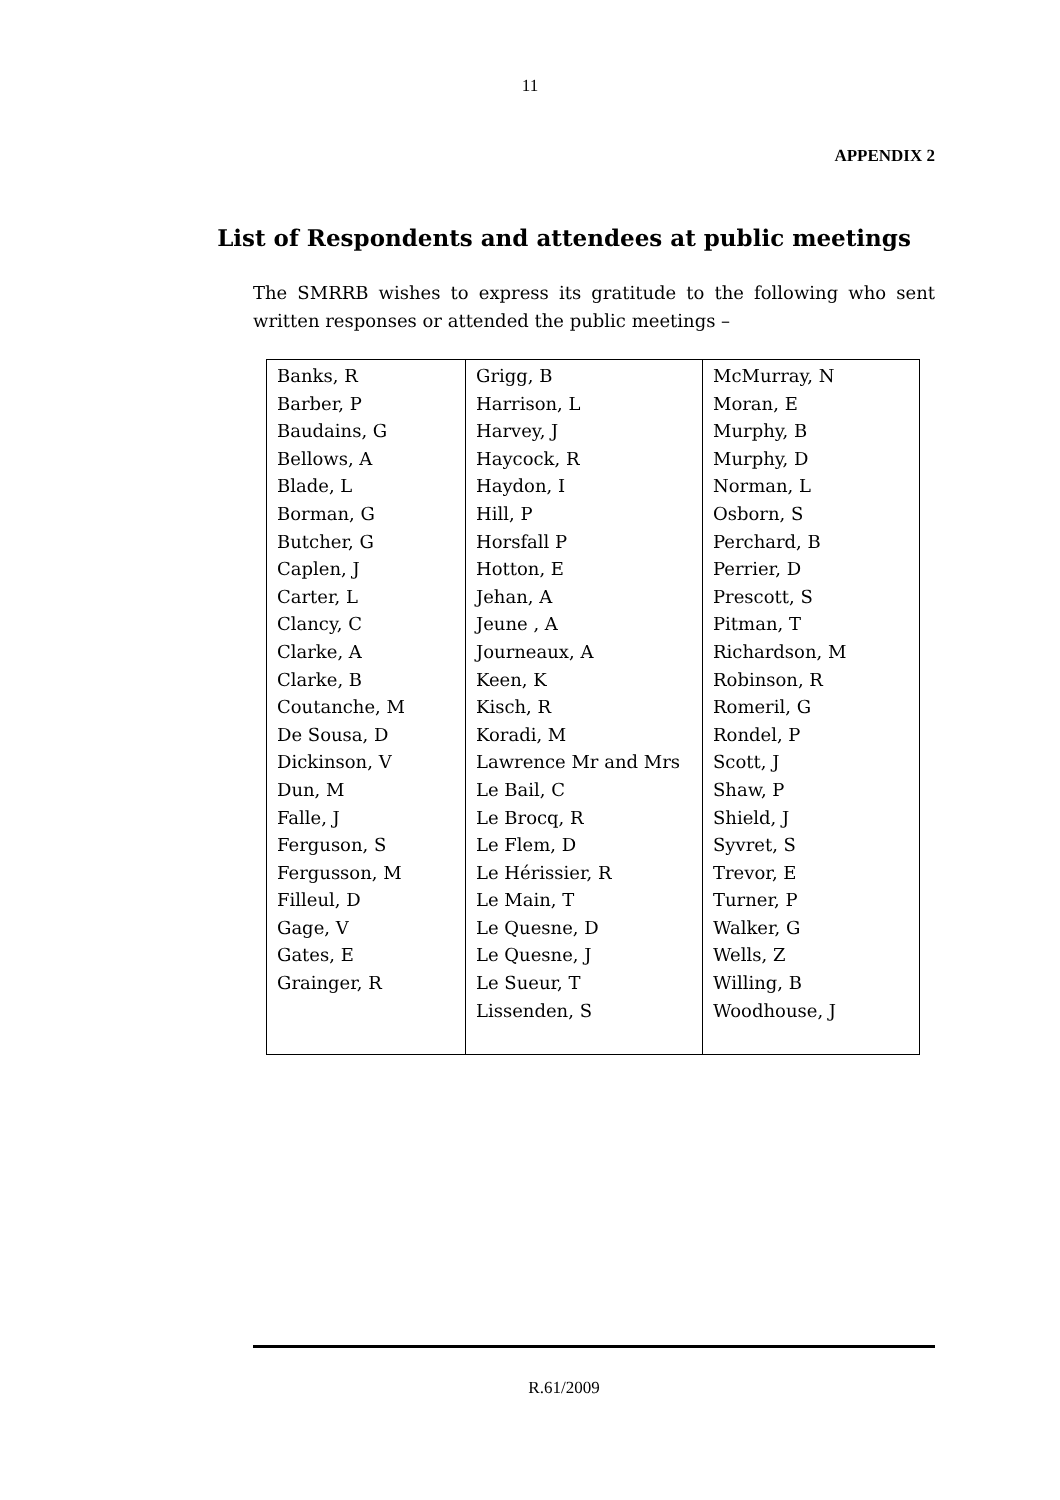11
APPENDIX 2
List of Respondents and attendees at public meetings
The SMRRB wishes to express its gratitude to the following who sent written responses or attended the public meetings –
| Banks, R Barber, P Baudains, G Bellows, A Blade, L Borman, G Butcher, G Caplen, J Carter, L Clancy, C Clarke, A Clarke, B Coutanche, M De Sousa, D Dickinson, V Dun, M Falle, J Ferguson, S Fergusson, M Filleul, D Gage, V Gates, E Grainger, R | Grigg, B Harrison, L Harvey, J Haycock, R Haydon, I Hill, P Horsfall P Hotton, E Jehan, A Jeune , A Journeaux, A Keen, K Kisch, R Koradi, M Lawrence Mr and Mrs Le Bail, C Le Brocq, R Le Flem, D Le Hérissier, R Le Main, T Le Quesne, D Le Quesne, J Le Sueur, T Lissenden, S | McMurray, N Moran, E Murphy, B Murphy, D Norman, L Osborn, S Perchard, B Perrier, D Prescott, S Pitman, T Richardson, M Robinson, R Romeril, G Rondel, P Scott, J Shaw, P Shield, J Syvret, S Trevor, E Turner, P Walker, G Wells, Z Willing, B Woodhouse, J |
R.61/2009